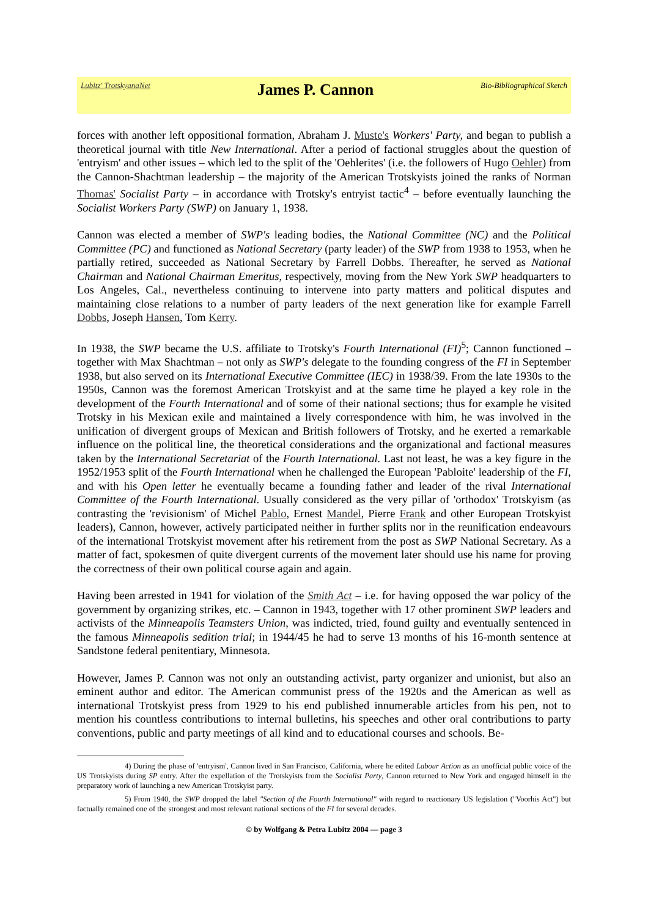Lubitz' TrotskyanaNet James P. Cannon Bio-Bibliographical Sketch
forces with another left oppositional formation, Abraham J. Muste's Workers' Party, and began to publish a theoretical journal with title New International. After a period of factional struggles about the question of 'entryism' and other issues – which led to the split of the 'Oehlerites' (i.e. the followers of Hugo Oehler) from the Cannon-Shachtman leadership – the majority of the American Trotskyists joined the ranks of Norman Thomas' Socialist Party – in accordance with Trotsky's entryist tactic<sup>4</sup> – before eventually launching the Socialist Workers Party (SWP) on January 1, 1938.
Cannon was elected a member of SWP's leading bodies, the National Committee (NC) and the Political Committee (PC) and functioned as National Secretary (party leader) of the SWP from 1938 to 1953, when he partially retired, succeeded as National Secretary by Farrell Dobbs. Thereafter, he served as National Chairman and National Chairman Emeritus, respectively, moving from the New York SWP headquarters to Los Angeles, Cal., nevertheless continuing to intervene into party matters and political disputes and maintaining close relations to a number of party leaders of the next generation like for example Farrell Dobbs, Joseph Hansen, Tom Kerry.
In 1938, the SWP became the U.S. affiliate to Trotsky's Fourth International (FI)<sup>5</sup>; Cannon functioned – together with Max Shachtman – not only as SWP's delegate to the founding congress of the FI in September 1938, but also served on its International Executive Committee (IEC) in 1938/39. From the late 1930s to the 1950s, Cannon was the foremost American Trotskyist and at the same time he played a key role in the development of the Fourth International and of some of their national sections; thus for example he visited Trotsky in his Mexican exile and maintained a lively correspondence with him, he was involved in the unification of divergent groups of Mexican and British followers of Trotsky, and he exerted a remarkable influence on the political line, the theoretical considerations and the organizational and factional measures taken by the International Secretariat of the Fourth International. Last not least, he was a key figure in the 1952/1953 split of the Fourth International when he challenged the European 'Pabloite' leadership of the FI, and with his Open letter he eventually became a founding father and leader of the rival International Committee of the Fourth International. Usually considered as the very pillar of 'orthodox' Trotskyism (as contrasting the 'revisionism' of Michel Pablo, Ernest Mandel, Pierre Frank and other European Trotskyist leaders), Cannon, however, actively participated neither in further splits nor in the reunification endeavours of the international Trotskyist movement after his retirement from the post as SWP National Secretary. As a matter of fact, spokesmen of quite divergent currents of the movement later should use his name for proving the correctness of their own political course again and again.
Having been arrested in 1941 for violation of the Smith Act – i.e. for having opposed the war policy of the government by organizing strikes, etc. – Cannon in 1943, together with 17 other prominent SWP leaders and activists of the Minneapolis Teamsters Union, was indicted, tried, found guilty and eventually sentenced in the famous Minneapolis sedition trial; in 1944/45 he had to serve 13 months of his 16-month sentence at Sandstone federal penitentiary, Minnesota.
However, James P. Cannon was not only an outstanding activist, party organizer and unionist, but also an eminent author and editor. The American communist press of the 1920s and the American as well as international Trotskyist press from 1929 to his end published innumerable articles from his pen, not to mention his countless contributions to internal bulletins, his speeches and other oral contributions to party conventions, public and party meetings of all kind and to educational courses and schools. Be-
4) During the phase of 'entryism', Cannon lived in San Francisco, California, where he edited Labour Action as an unofficial public voice of the US Trotskyists during SP entry. After the expellation of the Trotskyists from the Socialist Party, Cannon returned to New York and engaged himself in the preparatory work of launching a new American Trotskyist party.
5) From 1940, the SWP dropped the label "Section of the Fourth International" with regard to reactionary US legislation ("Voorhis Act") but factually remained one of the strongest and most relevant national sections of the FI for several decades.
© by Wolfgang & Petra Lubitz 2004 — page 3